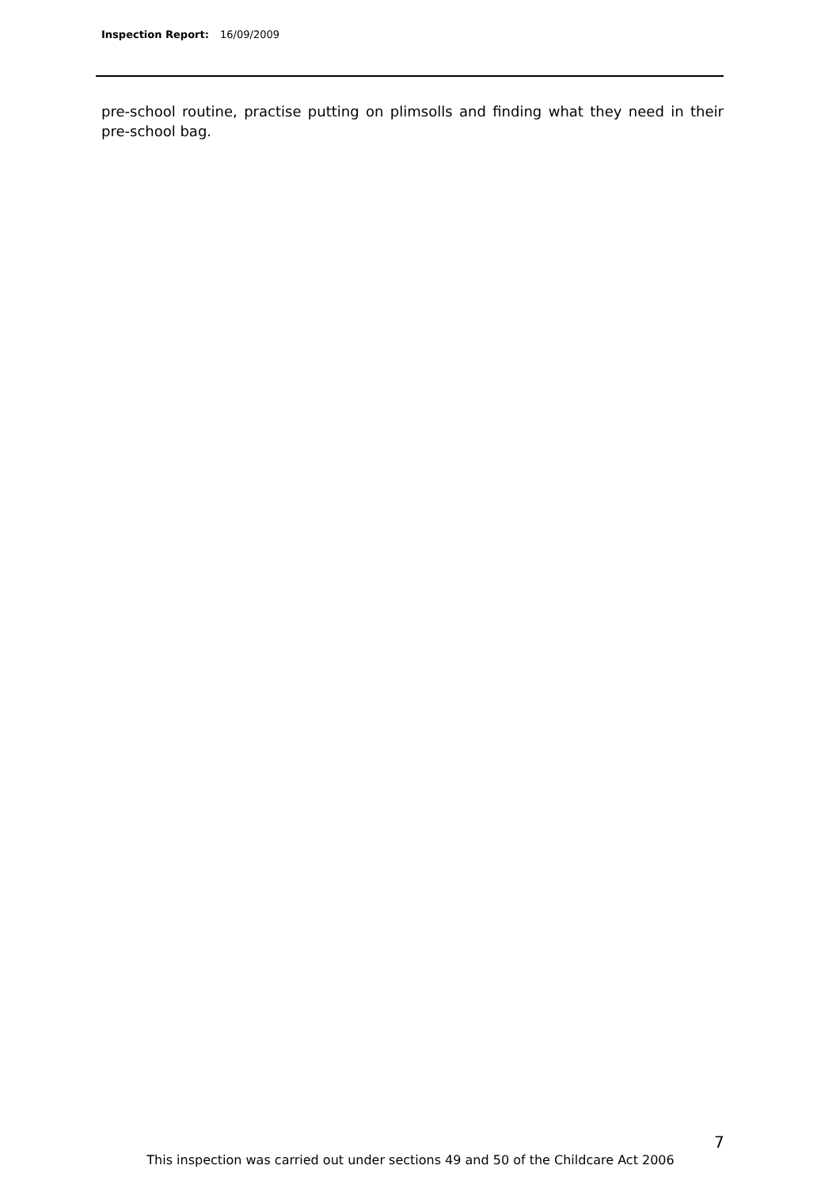Inspection Report: 16/09/2009
pre-school routine, practise putting on plimsolls and finding what they need in their pre-school bag.
7
This inspection was carried out under sections 49 and 50 of the Childcare Act 2006